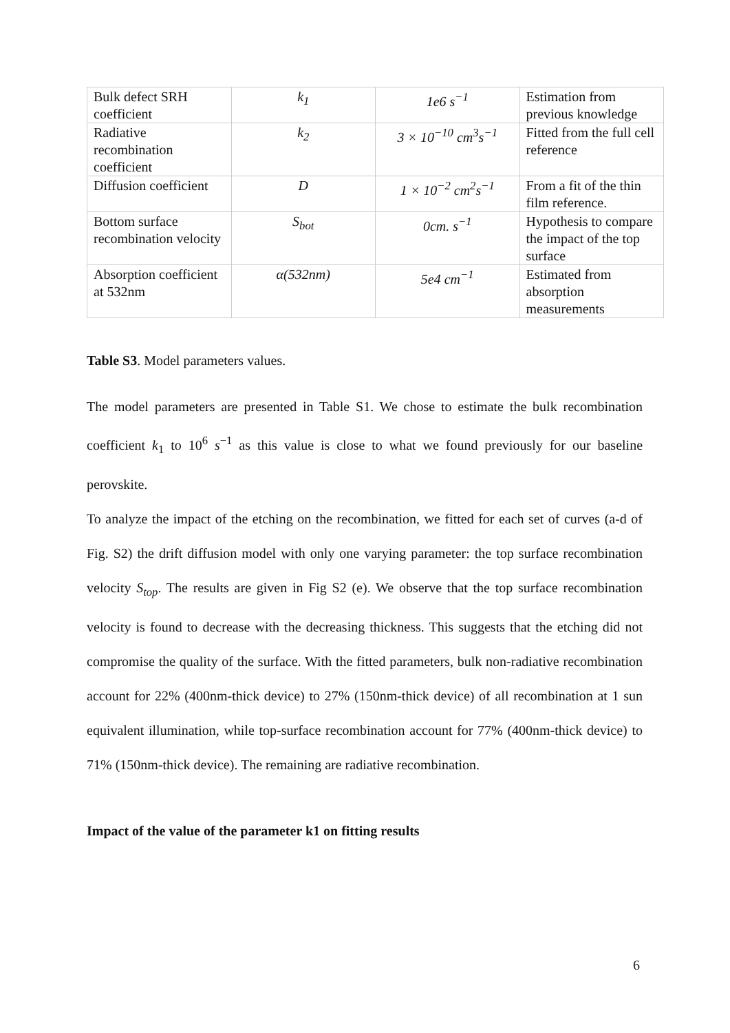| Bulk defect SRH coefficient | k<sub>1</sub> | 1e6 s<sup>−1</sup> | Estimation from previous knowledge |
| Radiative recombination coefficient | k<sub>2</sub> | 3 × 10<sup>−10</sup> cm<sup>3</sup>s<sup>−1</sup> | Fitted from the full cell reference |
| Diffusion coefficient | D | 1 × 10<sup>−2</sup> cm<sup>2</sup>s<sup>−1</sup> | From a fit of the thin film reference. |
| Bottom surface recombination velocity | S<sub>bot</sub> | 0cm. s<sup>−1</sup> | Hypothesis to compare the impact of the top surface |
| Absorption coefficient at 532nm | α(532nm) | 5e4 cm<sup>−1</sup> | Estimated from absorption measurements |
Table S3. Model parameters values.
The model parameters are presented in Table S1. We chose to estimate the bulk recombination coefficient k<sub>1</sub> to 10<sup>6</sup> s<sup>−1</sup> as this value is close to what we found previously for our baseline perovskite.
To analyze the impact of the etching on the recombination, we fitted for each set of curves (a-d of Fig. S2) the drift diffusion model with only one varying parameter: the top surface recombination velocity S<sub>top</sub>. The results are given in Fig S2 (e). We observe that the top surface recombination velocity is found to decrease with the decreasing thickness. This suggests that the etching did not compromise the quality of the surface. With the fitted parameters, bulk non-radiative recombination account for 22% (400nm-thick device) to 27% (150nm-thick device) of all recombination at 1 sun equivalent illumination, while top-surface recombination account for 77% (400nm-thick device) to 71% (150nm-thick device). The remaining are radiative recombination.
Impact of the value of the parameter k1 on fitting results
6